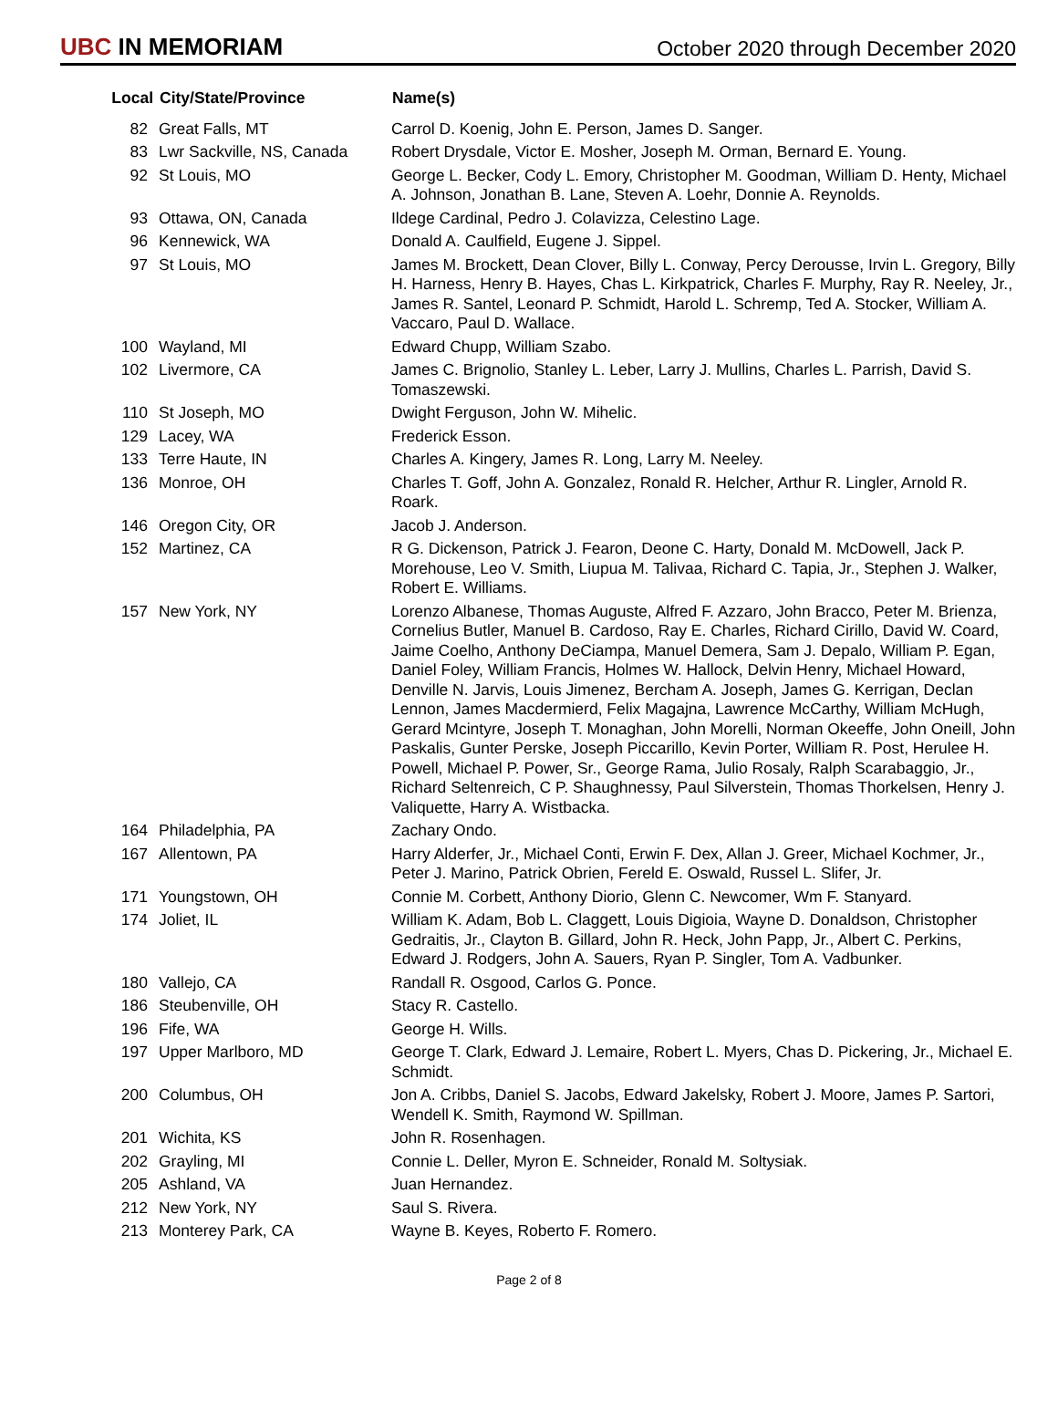UBC IN MEMORIAM
October 2020 through December 2020
| Local | City/State/Province | Name(s) |
| --- | --- | --- |
| 82 | Great Falls, MT | Carrol D. Koenig, John E. Person, James D. Sanger. |
| 83 | Lwr Sackville, NS, Canada | Robert Drysdale, Victor E. Mosher, Joseph M. Orman, Bernard E. Young. |
| 92 | St Louis, MO | George L. Becker, Cody L. Emory, Christopher M. Goodman, William D. Henty, Michael A. Johnson, Jonathan B. Lane, Steven A. Loehr, Donnie A. Reynolds. |
| 93 | Ottawa, ON, Canada | Ildege Cardinal, Pedro J. Colavizza, Celestino Lage. |
| 96 | Kennewick, WA | Donald A. Caulfield, Eugene J. Sippel. |
| 97 | St Louis, MO | James M. Brockett, Dean Clover, Billy L. Conway, Percy Derousse, Irvin L. Gregory, Billy H. Harness, Henry B. Hayes, Chas L. Kirkpatrick, Charles F. Murphy, Ray R. Neeley, Jr., James R. Santel, Leonard P. Schmidt, Harold L. Schremp, Ted A. Stocker, William A. Vaccaro, Paul D. Wallace. |
| 100 | Wayland, MI | Edward Chupp, William Szabo. |
| 102 | Livermore, CA | James C. Brignolio, Stanley L. Leber, Larry J. Mullins, Charles L. Parrish, David S. Tomaszewski. |
| 110 | St Joseph, MO | Dwight Ferguson, John W. Mihelic. |
| 129 | Lacey, WA | Frederick Esson. |
| 133 | Terre Haute, IN | Charles A. Kingery, James R. Long, Larry M. Neeley. |
| 136 | Monroe, OH | Charles T. Goff, John A. Gonzalez, Ronald R. Helcher, Arthur R. Lingler, Arnold R. Roark. |
| 146 | Oregon City, OR | Jacob J. Anderson. |
| 152 | Martinez, CA | R G. Dickenson, Patrick J. Fearon, Deone C. Harty, Donald M. McDowell, Jack P. Morehouse, Leo V. Smith, Liupua M. Talivaa, Richard C. Tapia, Jr., Stephen J. Walker, Robert E. Williams. |
| 157 | New York, NY | Lorenzo Albanese, Thomas Auguste, Alfred F. Azzaro, John Bracco, Peter M. Brienza, Cornelius Butler, Manuel B. Cardoso, Ray E. Charles, Richard Cirillo, David W. Coard, Jaime Coelho, Anthony DeCiampa, Manuel Demera, Sam J. Depalo, William P. Egan, Daniel Foley, William Francis, Holmes W. Hallock, Delvin Henry, Michael Howard, Denville N. Jarvis, Louis Jimenez, Bercham A. Joseph, James G. Kerrigan, Declan Lennon, James Macdermierd, Felix Magajna, Lawrence McCarthy, William McHugh, Gerard Mcintyre, Joseph T. Monaghan, John Morelli, Norman Okeeffe, John Oneill, John Paskalis, Gunter Perske, Joseph Piccarillo, Kevin Porter, William R. Post, Herulee H. Powell, Michael P. Power, Sr., George Rama, Julio Rosaly, Ralph Scarabaggio, Jr., Richard Seltenreich, C P. Shaughnessy, Paul Silverstein, Thomas Thorkelsen, Henry J. Valiquette, Harry A. Wistbacka. |
| 164 | Philadelphia, PA | Zachary Ondo. |
| 167 | Allentown, PA | Harry Alderfer, Jr., Michael Conti, Erwin F. Dex, Allan J. Greer, Michael Kochmer, Jr., Peter J. Marino, Patrick Obrien, Fereld E. Oswald, Russel L. Slifer, Jr. |
| 171 | Youngstown, OH | Connie M. Corbett, Anthony Diorio, Glenn C. Newcomer, Wm F. Stanyard. |
| 174 | Joliet, IL | William K. Adam, Bob L. Claggett, Louis Digioia, Wayne D. Donaldson, Christopher Gedraitis, Jr., Clayton B. Gillard, John R. Heck, John Papp, Jr., Albert C. Perkins, Edward J. Rodgers, John A. Sauers, Ryan P. Singler, Tom A. Vadbunker. |
| 180 | Vallejo, CA | Randall R. Osgood, Carlos G. Ponce. |
| 186 | Steubenville, OH | Stacy R. Castello. |
| 196 | Fife, WA | George H. Wills. |
| 197 | Upper Marlboro, MD | George T. Clark, Edward J. Lemaire, Robert L. Myers, Chas D. Pickering, Jr., Michael E. Schmidt. |
| 200 | Columbus, OH | Jon A. Cribbs, Daniel S. Jacobs, Edward Jakelsky, Robert J. Moore, James P. Sartori, Wendell K. Smith, Raymond W. Spillman. |
| 201 | Wichita, KS | John R. Rosenhagen. |
| 202 | Grayling, MI | Connie L. Deller, Myron E. Schneider, Ronald M. Soltysiak. |
| 205 | Ashland, VA | Juan Hernandez. |
| 212 | New York, NY | Saul S. Rivera. |
| 213 | Monterey Park, CA | Wayne B. Keyes, Roberto F. Romero. |
Page 2 of 8